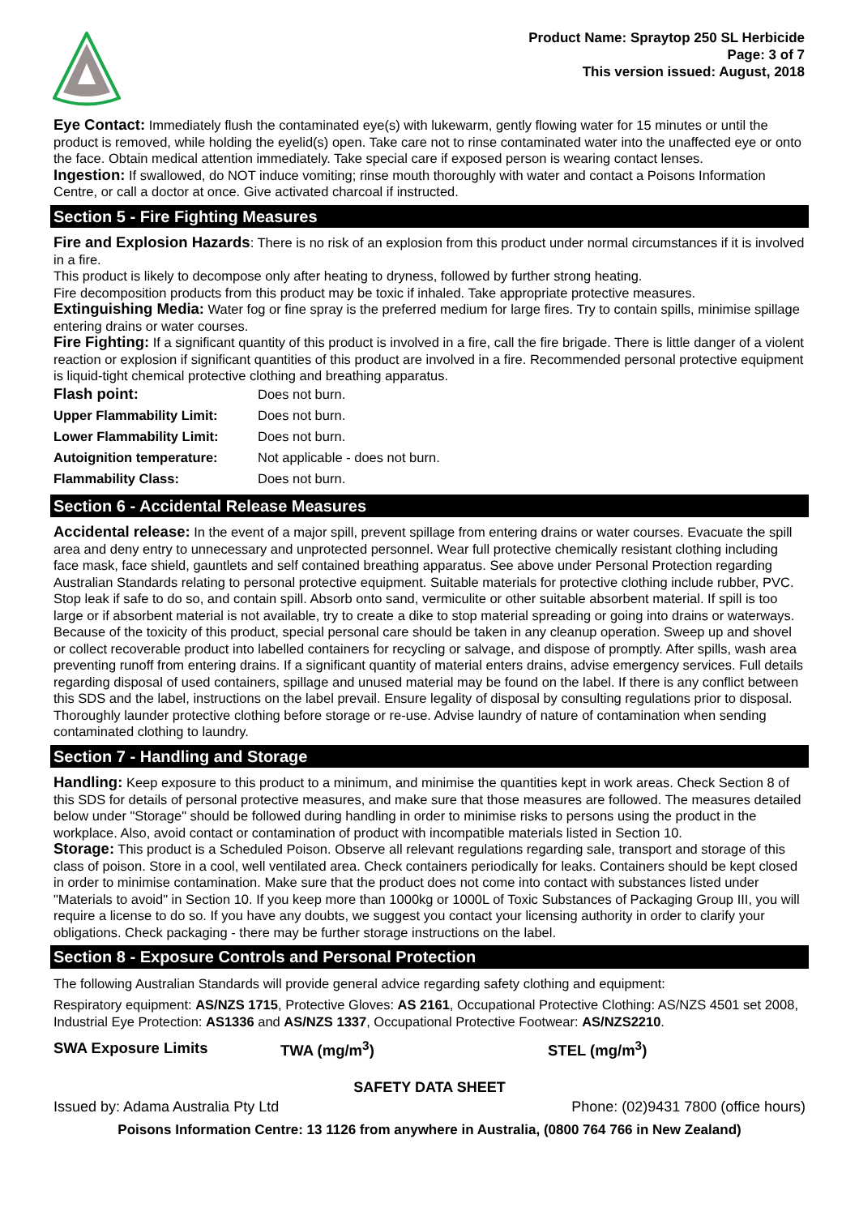Product Name: Spraytop 250 SL Herbicide
Page: 3 of 7
This version issued: August, 2018
Eye Contact: Immediately flush the contaminated eye(s) with lukewarm, gently flowing water for 15 minutes or until the product is removed, while holding the eyelid(s) open. Take care not to rinse contaminated water into the unaffected eye or onto the face. Obtain medical attention immediately. Take special care if exposed person is wearing contact lenses.
Ingestion: If swallowed, do NOT induce vomiting; rinse mouth thoroughly with water and contact a Poisons Information Centre, or call a doctor at once. Give activated charcoal if instructed.
Section 5 - Fire Fighting Measures
Fire and Explosion Hazards: There is no risk of an explosion from this product under normal circumstances if it is involved in a fire.
This product is likely to decompose only after heating to dryness, followed by further strong heating.
Fire decomposition products from this product may be toxic if inhaled. Take appropriate protective measures.
Extinguishing Media: Water fog or fine spray is the preferred medium for large fires. Try to contain spills, minimise spillage entering drains or water courses.
Fire Fighting: If a significant quantity of this product is involved in a fire, call the fire brigade. There is little danger of a violent reaction or explosion if significant quantities of this product are involved in a fire. Recommended personal protective equipment is liquid-tight chemical protective clothing and breathing apparatus.
| Flash point: | Does not burn. |
| Upper Flammability Limit: | Does not burn. |
| Lower Flammability Limit: | Does not burn. |
| Autoignition temperature: | Not applicable - does not burn. |
| Flammability Class: | Does not burn. |
Section 6 - Accidental Release Measures
Accidental release: In the event of a major spill, prevent spillage from entering drains or water courses. Evacuate the spill area and deny entry to unnecessary and unprotected personnel. Wear full protective chemically resistant clothing including face mask, face shield, gauntlets and self contained breathing apparatus. See above under Personal Protection regarding Australian Standards relating to personal protective equipment. Suitable materials for protective clothing include rubber, PVC. Stop leak if safe to do so, and contain spill. Absorb onto sand, vermiculite or other suitable absorbent material. If spill is too large or if absorbent material is not available, try to create a dike to stop material spreading or going into drains or waterways. Because of the toxicity of this product, special personal care should be taken in any cleanup operation. Sweep up and shovel or collect recoverable product into labelled containers for recycling or salvage, and dispose of promptly. After spills, wash area preventing runoff from entering drains. If a significant quantity of material enters drains, advise emergency services. Full details regarding disposal of used containers, spillage and unused material may be found on the label. If there is any conflict between this SDS and the label, instructions on the label prevail. Ensure legality of disposal by consulting regulations prior to disposal. Thoroughly launder protective clothing before storage or re-use. Advise laundry of nature of contamination when sending contaminated clothing to laundry.
Section 7 - Handling and Storage
Handling: Keep exposure to this product to a minimum, and minimise the quantities kept in work areas. Check Section 8 of this SDS for details of personal protective measures, and make sure that those measures are followed. The measures detailed below under "Storage" should be followed during handling in order to minimise risks to persons using the product in the workplace. Also, avoid contact or contamination of product with incompatible materials listed in Section 10.
Storage: This product is a Scheduled Poison. Observe all relevant regulations regarding sale, transport and storage of this class of poison. Store in a cool, well ventilated area. Check containers periodically for leaks. Containers should be kept closed in order to minimise contamination. Make sure that the product does not come into contact with substances listed under "Materials to avoid" in Section 10. If you keep more than 1000kg or 1000L of Toxic Substances of Packaging Group III, you will require a license to do so. If you have any doubts, we suggest you contact your licensing authority in order to clarify your obligations. Check packaging - there may be further storage instructions on the label.
Section 8 - Exposure Controls and Personal Protection
The following Australian Standards will provide general advice regarding safety clothing and equipment:
Respiratory equipment: AS/NZS 1715, Protective Gloves: AS 2161, Occupational Protective Clothing: AS/NZS 4501 set 2008, Industrial Eye Protection: AS1336 and AS/NZS 1337, Occupational Protective Footwear: AS/NZS2210.
| SWA Exposure Limits | TWA (mg/m<sup>3</sup>) | STEL (mg/m<sup>3</sup>) |
SAFETY DATA SHEET
Issued by: Adama Australia Pty Ltd Phone: (02)9431 7800 (office hours)
Poisons Information Centre: 13 1126 from anywhere in Australia, (0800 764 766 in New Zealand)